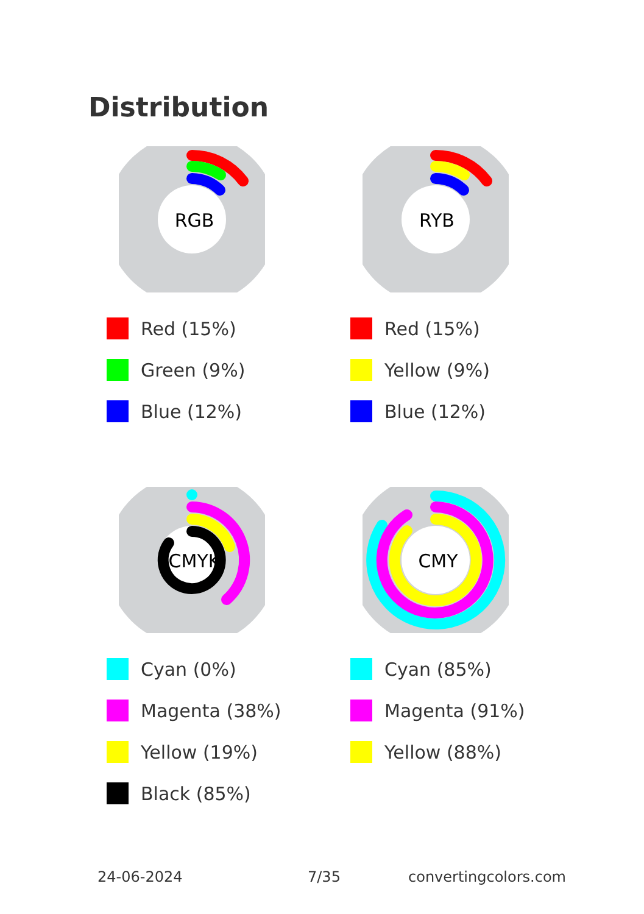Distribution
RGB
Red (15%)
Green (9%)
Blue (12%)
RYB
Red (15%)
Yellow (9%)
Blue (12%)
CMYK
Cyan (0%)
Magenta (38%)
Yellow (19%)
Black (85%)
CMY
Cyan (85%)
Magenta (91%)
Yellow (88%)
24-06-2024 7/35 convertingcolors.com